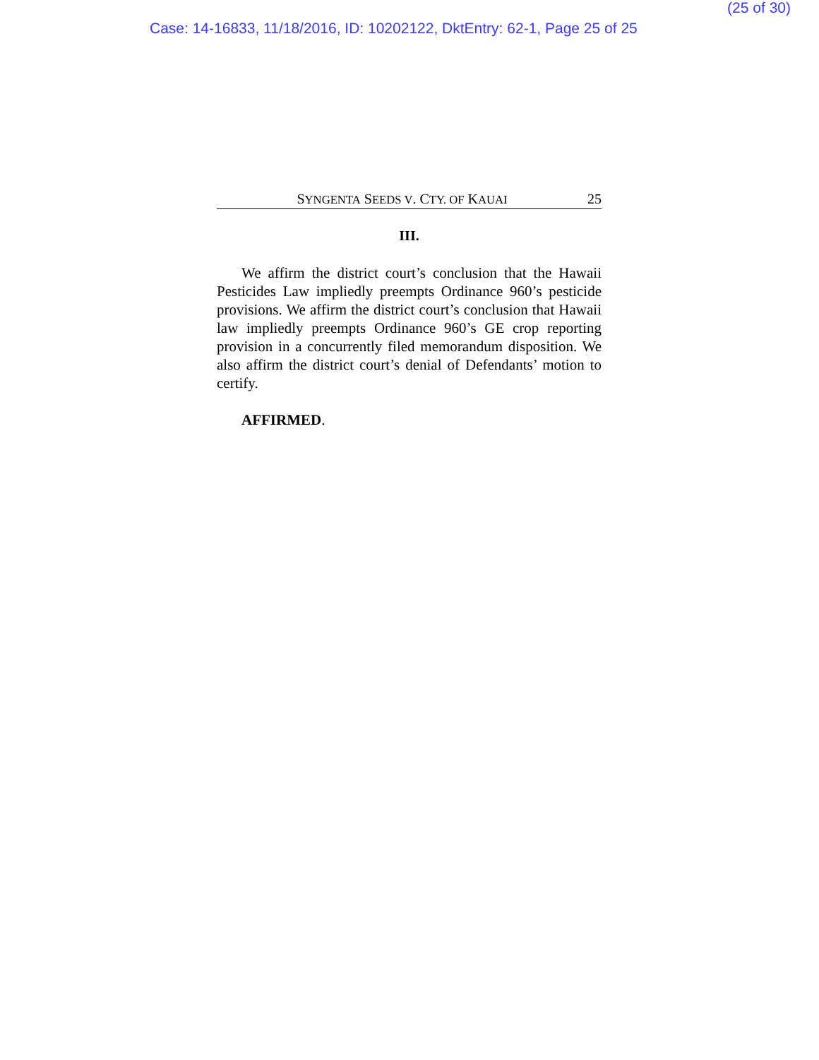(25 of 30)
Case: 14-16833, 11/18/2016, ID: 10202122, DktEntry: 62-1, Page 25 of 25
SYNGENTA SEEDS V. CTY. OF KAUAI 25
III.
We affirm the district court’s conclusion that the Hawaii Pesticides Law impliedly preempts Ordinance 960’s pesticide provisions. We affirm the district court’s conclusion that Hawaii law impliedly preempts Ordinance 960’s GE crop reporting provision in a concurrently filed memorandum disposition. We also affirm the district court’s denial of Defendants’ motion to certify.
AFFIRMED.